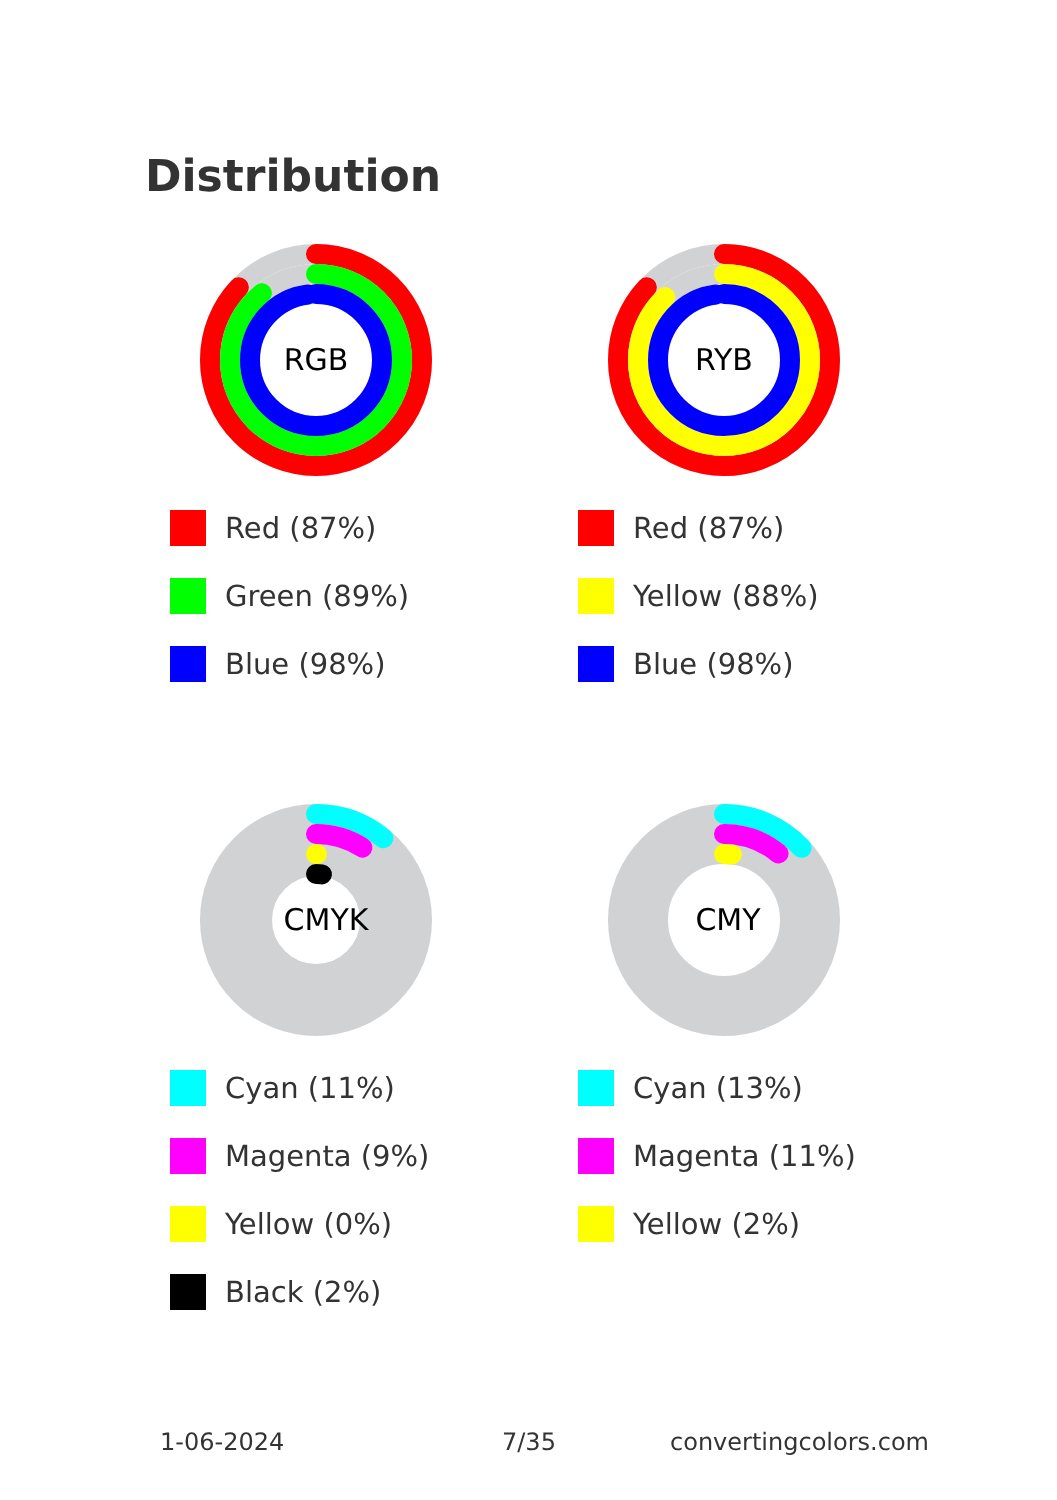Distribution
RGB
Red (87%)
Green (89%)
Blue (98%)
RYB
Red (87%)
Yellow (88%)
Blue (98%)
CMYK
Cyan (11%)
Magenta (9%)
Yellow (0%)
Black (2%)
CMY
Cyan (13%)
Magenta (11%)
Yellow (2%)
1-06-2024 7/35 convertingcolors.com